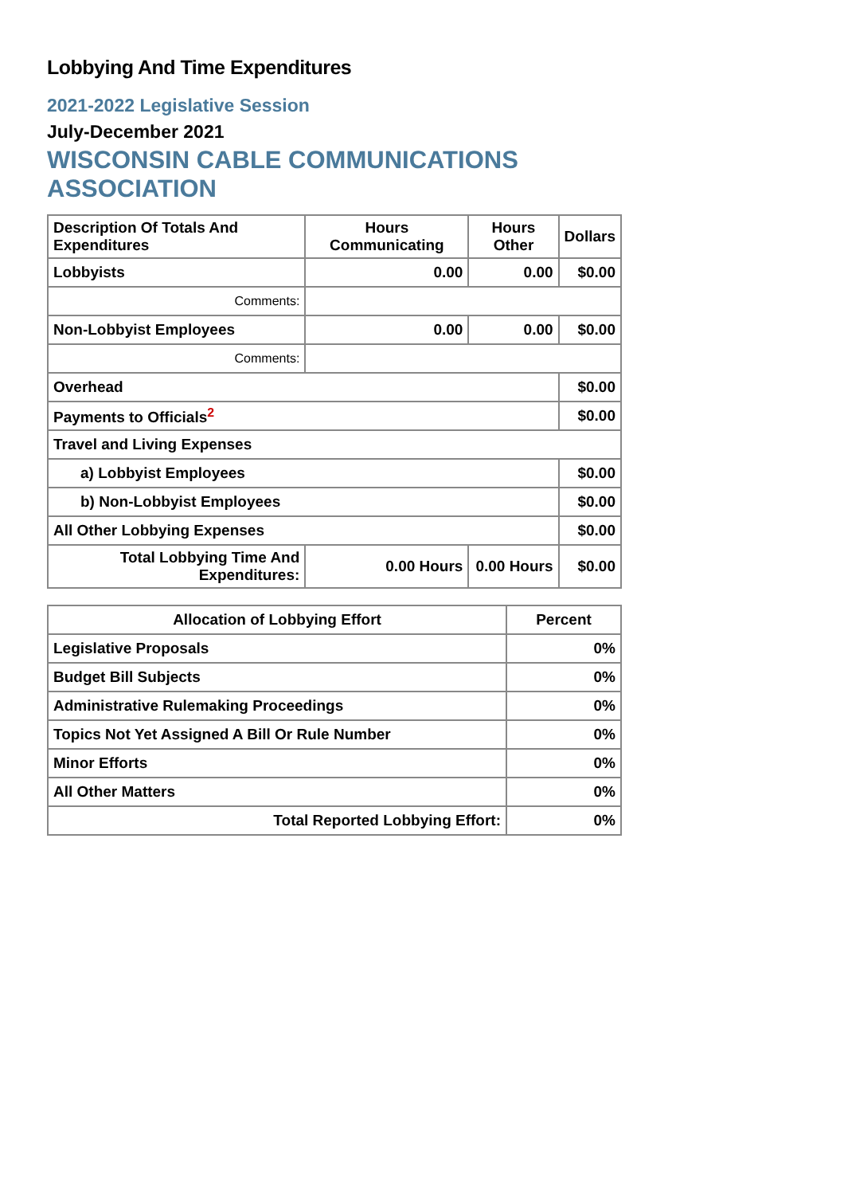Lobbying And Time Expenditures
2021-2022 Legislative Session
July-December 2021
WISCONSIN CABLE COMMUNICATIONS
ASSOCIATION
| Description Of Totals And Expenditures | Hours Communicating | Hours Other | Dollars |
| --- | --- | --- | --- |
| Lobbyists | 0.00 | 0.00 | $0.00 |
| Comments: | | | |
| Non-Lobbyist Employees | 0.00 | 0.00 | $0.00 |
| Comments: | | | |
| Overhead | | | $0.00 |
| Payments to Officials<sup>2</sup> | | | $0.00 |
| Travel and Living Expenses | | | |
| a) Lobbyist Employees | | | $0.00 |
| b) Non-Lobbyist Employees | | | $0.00 |
| All Other Lobbying Expenses | | | $0.00 |
| Total Lobbying Time And Expenditures: | 0.00 Hours | 0.00 Hours | $0.00 |
| Allocation of Lobbying Effort | Percent |
| --- | --- |
| Legislative Proposals | 0% |
| Budget Bill Subjects | 0% |
| Administrative Rulemaking Proceedings | 0% |
| Topics Not Yet Assigned A Bill Or Rule Number | 0% |
| Minor Efforts | 0% |
| All Other Matters | 0% |
| Total Reported Lobbying Effort: | 0% |